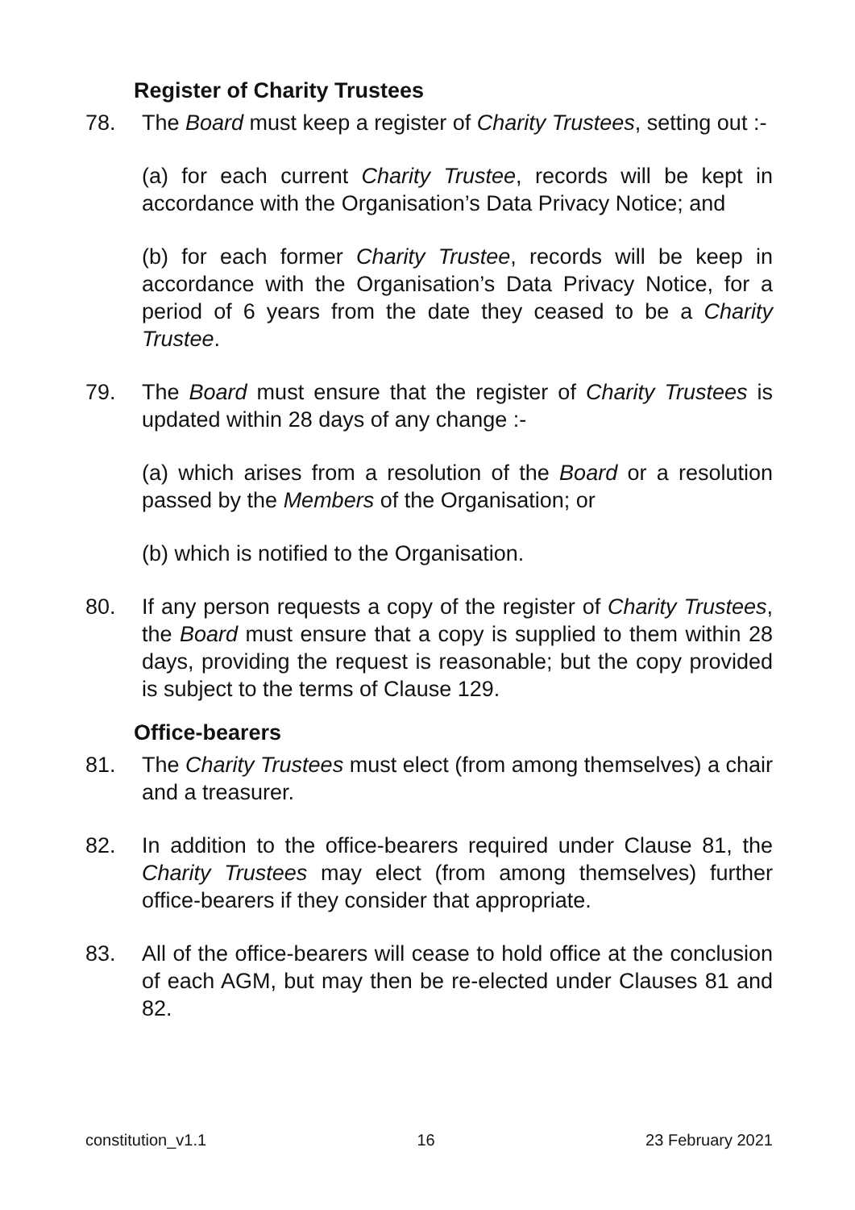Register of Charity Trustees
78. The Board must keep a register of Charity Trustees, setting out :-
(a) for each current Charity Trustee, records will be kept in accordance with the Organisation’s Data Privacy Notice; and
(b) for each former Charity Trustee, records will be keep in accordance with the Organisation’s Data Privacy Notice, for a period of 6 years from the date they ceased to be a Charity Trustee.
79. The Board must ensure that the register of Charity Trustees is updated within 28 days of any change :-
(a) which arises from a resolution of the Board or a resolution passed by the Members of the Organisation; or
(b) which is notified to the Organisation.
80. If any person requests a copy of the register of Charity Trustees, the Board must ensure that a copy is supplied to them within 28 days, providing the request is reasonable; but the copy provided is subject to the terms of Clause 129.
Office-bearers
81. The Charity Trustees must elect (from among themselves) a chair and a treasurer.
82. In addition to the office-bearers required under Clause 81, the Charity Trustees may elect (from among themselves) further office-bearers if they consider that appropriate.
83. All of the office-bearers will cease to hold office at the conclusion of each AGM, but may then be re-elected under Clauses 81 and 82.
constitution_v1.1 16 23 February 2021